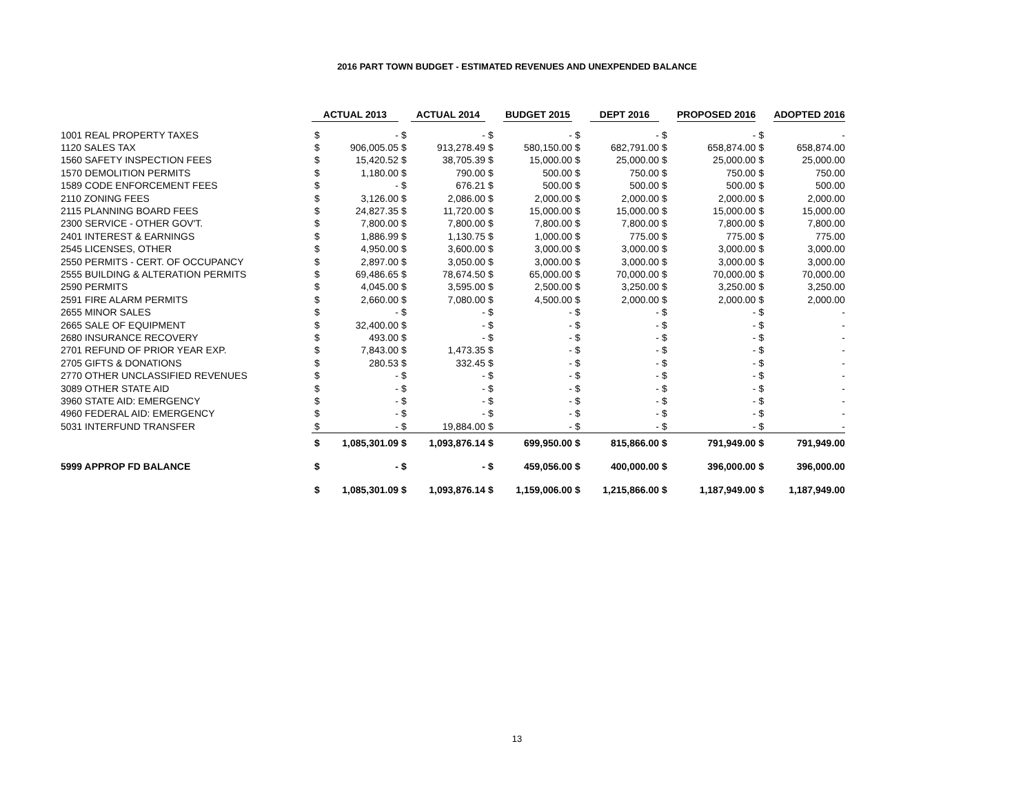2016 PART TOWN BUDGET - ESTIMATED REVENUES AND UNEXPENDED BALANCE
| | ACTUAL 2013 | | | ACTUAL 2014 | | | BUDGET 2015 | | DEPT 2016 | | PROPOSED 2016 | | ADOPTED 2016 |
| 1001 REAL PROPERTY TAXES | $ | - | $ | | - | $ | - | $ | - | $ | - | $ | - |
| 1120 SALES TAX | $ | 906,005.05 | $ | | 913,278.49 | $ | 580,150.00 | $ | 682,791.00 | $ | 658,874.00 | $ | 658,874.00 |
| 1560 SAFETY INSPECTION FEES | $ | 15,420.52 | $ | | 38,705.39 | $ | 15,000.00 | $ | 25,000.00 | $ | 25,000.00 | $ | 25,000.00 |
| 1570 DEMOLITION PERMITS | $ | 1,180.00 | $ | | 790.00 | $ | 500.00 | $ | 750.00 | $ | 750.00 | $ | 750.00 |
| 1589 CODE ENFORCEMENT FEES | $ | - | $ | | 676.21 | $ | 500.00 | $ | 500.00 | $ | 500.00 | $ | 500.00 |
| 2110 ZONING FEES | $ | 3,126.00 | $ | | 2,086.00 | $ | 2,000.00 | $ | 2,000.00 | $ | 2,000.00 | $ | 2,000.00 |
| 2115 PLANNING BOARD FEES | $ | 24,827.35 | $ | | 11,720.00 | $ | 15,000.00 | $ | 15,000.00 | $ | 15,000.00 | $ | 15,000.00 |
| 2300 SERVICE - OTHER GOV'T. | $ | 7,800.00 | $ | | 7,800.00 | $ | 7,800.00 | $ | 7,800.00 | $ | 7,800.00 | $ | 7,800.00 |
| 2401 INTEREST & EARNINGS | $ | 1,886.99 | $ | | 1,130.75 | $ | 1,000.00 | $ | 775.00 | $ | 775.00 | $ | 775.00 |
| 2545 LICENSES, OTHER | $ | 4,950.00 | $ | | 3,600.00 | $ | 3,000.00 | $ | 3,000.00 | $ | 3,000.00 | $ | 3,000.00 |
| 2550 PERMITS - CERT. OF OCCUPANCY | $ | 2,897.00 | $ | | 3,050.00 | $ | 3,000.00 | $ | 3,000.00 | $ | 3,000.00 | $ | 3,000.00 |
| 2555 BUILDING & ALTERATION PERMITS | $ | 69,486.65 | $ | | 78,674.50 | $ | 65,000.00 | $ | 70,000.00 | $ | 70,000.00 | $ | 70,000.00 |
| 2590 PERMITS | $ | 4,045.00 | $ | | 3,595.00 | $ | 2,500.00 | $ | 3,250.00 | $ | 3,250.00 | $ | 3,250.00 |
| 2591 FIRE ALARM PERMITS | $ | 2,660.00 | $ | | 7,080.00 | $ | 4,500.00 | $ | 2,000.00 | $ | 2,000.00 | $ | 2,000.00 |
| 2655 MINOR SALES | $ | - | $ | | - | $ | - | $ | - | $ | - | $ | - |
| 2665 SALE OF EQUIPMENT | $ | 32,400.00 | $ | | - | $ | - | $ | - | $ | - | $ | - |
| 2680 INSURANCE RECOVERY | $ | 493.00 | $ | | - | $ | - | $ | - | $ | - | $ | - |
| 2701 REFUND OF PRIOR YEAR EXP. | $ | 7,843.00 | $ | | 1,473.35 | $ | - | $ | - | $ | - | $ | - |
| 2705 GIFTS & DONATIONS | $ | 280.53 | $ | | 332.45 | $ | - | $ | - | $ | - | $ | - |
| 2770 OTHER UNCLASSIFIED REVENUES | $ | - | $ | | - | $ | - | $ | - | $ | - | $ | - |
| 3089 OTHER STATE AID | $ | - | $ | | - | $ | - | $ | - | $ | - | $ | - |
| 3960 STATE AID: EMERGENCY | $ | - | $ | | - | $ | - | $ | - | $ | - | $ | - |
| 4960 FEDERAL AID: EMERGENCY | $ | - | $ | | - | $ | - | $ | - | $ | - | $ | - |
| 5031 INTERFUND TRANSFER | $ | - | $ | | 19,884.00 | $ | - | $ | - | $ | - | $ | - |
| | $ | 1,085,301.09 | $ | | 1,093,876.14 | $ | 699,950.00 | $ | 815,866.00 | $ | 791,949.00 | $ | 791,949.00 |
| 5999 APPROP FD BALANCE | $ | - | $ | | - | $ | 459,056.00 | $ | 400,000.00 | $ | 396,000.00 | $ | 396,000.00 |
| | $ | 1,085,301.09 | $ | | 1,093,876.14 | $ | 1,159,006.00 | $ | 1,215,866.00 | $ | 1,187,949.00 | $ | 1,187,949.00 |
13